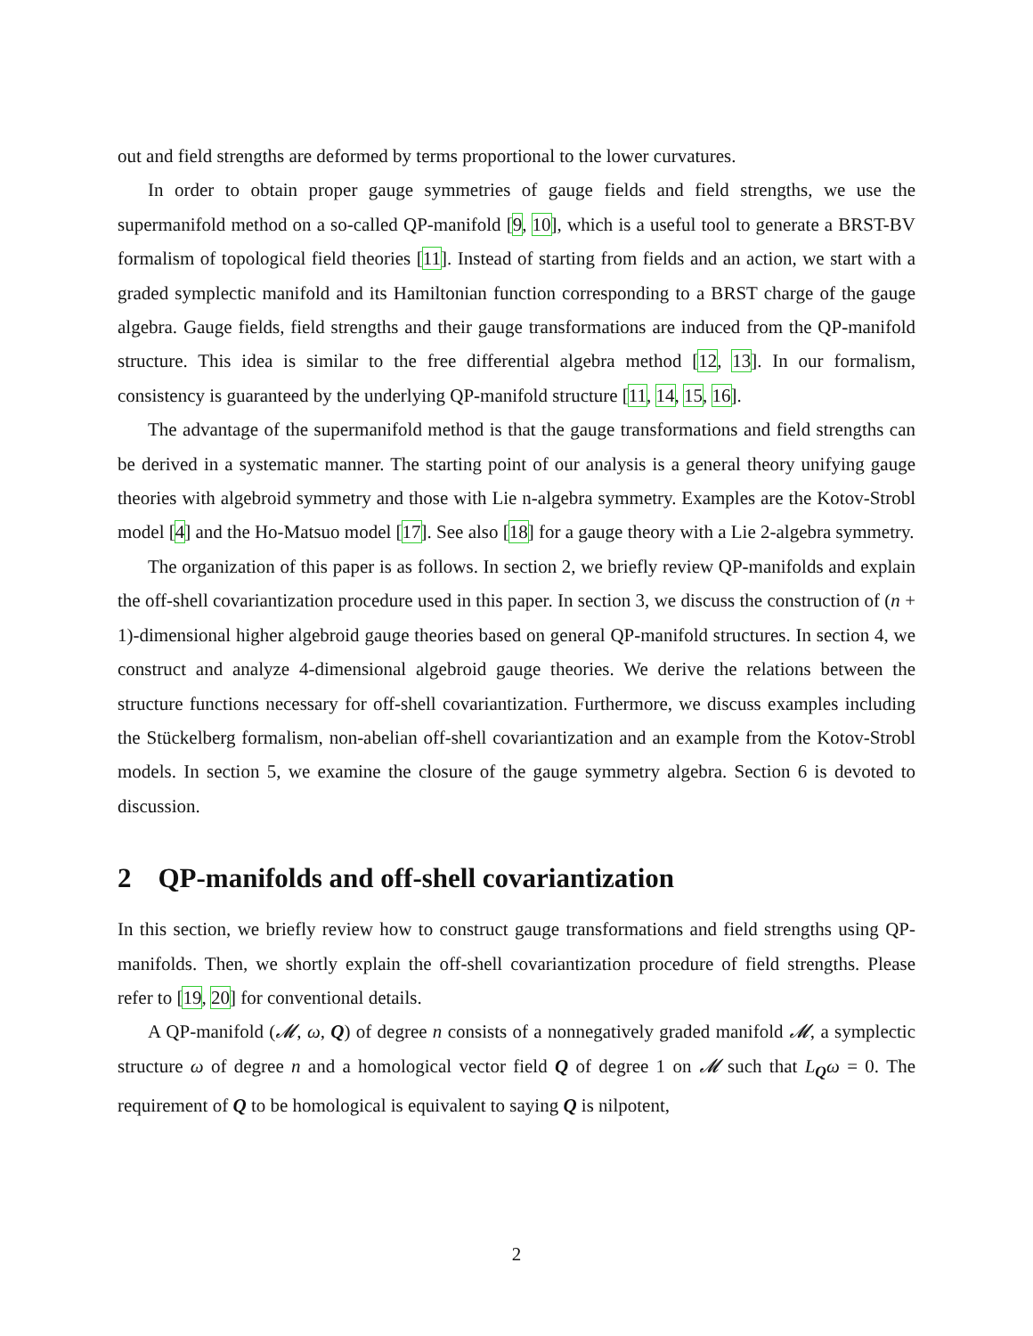out and field strengths are deformed by terms proportional to the lower curvatures.
In order to obtain proper gauge symmetries of gauge fields and field strengths, we use the supermanifold method on a so-called QP-manifold [9, 10], which is a useful tool to generate a BRST-BV formalism of topological field theories [11]. Instead of starting from fields and an action, we start with a graded symplectic manifold and its Hamiltonian function corresponding to a BRST charge of the gauge algebra. Gauge fields, field strengths and their gauge transformations are induced from the QP-manifold structure. This idea is similar to the free differential algebra method [12, 13]. In our formalism, consistency is guaranteed by the underlying QP-manifold structure [11, 14, 15, 16].
The advantage of the supermanifold method is that the gauge transformations and field strengths can be derived in a systematic manner. The starting point of our analysis is a general theory unifying gauge theories with algebroid symmetry and those with Lie n-algebra symmetry. Examples are the Kotov-Strobl model [4] and the Ho-Matsuo model [17]. See also [18] for a gauge theory with a Lie 2-algebra symmetry.
The organization of this paper is as follows. In section 2, we briefly review QP-manifolds and explain the off-shell covariantization procedure used in this paper. In section 3, we discuss the construction of (n + 1)-dimensional higher algebroid gauge theories based on general QP-manifold structures. In section 4, we construct and analyze 4-dimensional algebroid gauge theories. We derive the relations between the structure functions necessary for off-shell covariantization. Furthermore, we discuss examples including the Stückelberg formalism, non-abelian off-shell covariantization and an example from the Kotov-Strobl models. In section 5, we examine the closure of the gauge symmetry algebra. Section 6 is devoted to discussion.
2 QP-manifolds and off-shell covariantization
In this section, we briefly review how to construct gauge transformations and field strengths using QP-manifolds. Then, we shortly explain the off-shell covariantization procedure of field strengths. Please refer to [19, 20] for conventional details.
A QP-manifold (𝓜, ω, Q) of degree n consists of a nonnegatively graded manifold 𝓜, a symplectic structure ω of degree n and a homological vector field Q of degree 1 on 𝓜 such that L<sub>Q</sub>ω = 0. The requirement of Q to be homological is equivalent to saying Q is nilpotent,
2